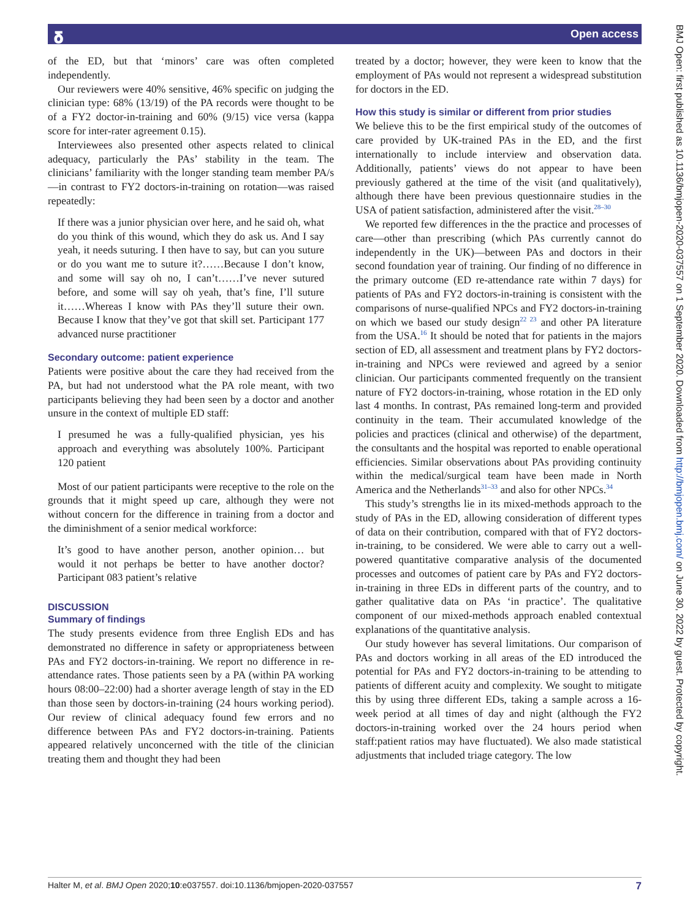𝛅 Open access
BMJ Open: first published as 10.1136/bmjopen-2020-037557 on 1 September 2020. Downloaded from http://bmjopen.bmj.com/ on June 30, 2022 by guest. Protected by copyright.
of the ED, but that ‘minors’ care was often completed independently.
Our reviewers were 40% sensitive, 46% specific on judging the clinician type: 68% (13/19) of the PA records were thought to be of a FY2 doctor-in-training and 60% (9/15) vice versa (kappa score for inter-rater agreement 0.15).
Interviewees also presented other aspects related to clinical adequacy, particularly the PAs’ stability in the team. The clinicians’ familiarity with the longer standing team member PA/s—in contrast to FY2 doctors-in-training on rotation—was raised repeatedly:
If there was a junior physician over here, and he said oh, what do you think of this wound, which they do ask us. And I say yeah, it needs suturing. I then have to say, but can you suture or do you want me to suture it?……Because I don’t know, and some will say oh no, I can’t……I’ve never sutured before, and some will say oh yeah, that’s fine, I’ll suture it……Whereas I know with PAs they’ll suture their own. Because I know that they’ve got that skill set. Participant 177 advanced nurse practitioner
Secondary outcome: patient experience
Patients were positive about the care they had received from the PA, but had not understood what the PA role meant, with two participants believing they had been seen by a doctor and another unsure in the context of multiple ED staff:
I presumed he was a fully-qualified physician, yes his approach and everything was absolutely 100%. Participant 120 patient
Most of our patient participants were receptive to the role on the grounds that it might speed up care, although they were not without concern for the difference in training from a doctor and the diminishment of a senior medical workforce:
It’s good to have another person, another opinion… but would it not perhaps be better to have another doctor? Participant 083 patient’s relative
DISCUSSION
Summary of findings
The study presents evidence from three English EDs and has demonstrated no difference in safety or appropriateness between PAs and FY2 doctors-in-training. We report no difference in re-attendance rates. Those patients seen by a PA (within PA working hours 08:00–22:00) had a shorter average length of stay in the ED than those seen by doctors-in-training (24 hours working period). Our review of clinical adequacy found few errors and no difference between PAs and FY2 doctors-in-training. Patients appeared relatively unconcerned with the title of the clinician treating them and thought they had been
treated by a doctor; however, they were keen to know that the employment of PAs would not represent a widespread substitution for doctors in the ED.
How this study is similar or different from prior studies
We believe this to be the first empirical study of the outcomes of care provided by UK-trained PAs in the ED, and the first internationally to include interview and observation data. Additionally, patients’ views do not appear to have been previously gathered at the time of the visit (and qualitatively), although there have been previous questionnaire studies in the USA of patient satisfaction, administered after the visit.<sup>28–30</sup>
We reported few differences in the the practice and processes of care—other than prescribing (which PAs currently cannot do independently in the UK)—between PAs and doctors in their second foundation year of training. Our finding of no difference in the primary outcome (ED re-attendance rate within 7 days) for patients of PAs and FY2 doctors-in-training is consistent with the comparisons of nurse-qualified NPCs and FY2 doctors-in-training on which we based our study design<sup>22 23</sup> and other PA literature from the USA.<sup>16</sup> It should be noted that for patients in the majors section of ED, all assessment and treatment plans by FY2 doctors-in-training and NPCs were reviewed and agreed by a senior clinician. Our participants commented frequently on the transient nature of FY2 doctors-in-training, whose rotation in the ED only last 4 months. In contrast, PAs remained long-term and provided continuity in the team. Their accumulated knowledge of the policies and practices (clinical and otherwise) of the department, the consultants and the hospital was reported to enable operational efficiencies. Similar observations about PAs providing continuity within the medical/surgical team have been made in North America and the Netherlands<sup>31–33</sup> and also for other NPCs.<sup>34</sup>
This study’s strengths lie in its mixed-methods approach to the study of PAs in the ED, allowing consideration of different types of data on their contribution, compared with that of FY2 doctors-in-training, to be considered. We were able to carry out a well-powered quantitative comparative analysis of the documented processes and outcomes of patient care by PAs and FY2 doctors-in-training in three EDs in different parts of the country, and to gather qualitative data on PAs ‘in practice’. The qualitative component of our mixed-methods approach enabled contextual explanations of the quantitative analysis.
Our study however has several limitations. Our comparison of PAs and doctors working in all areas of the ED introduced the potential for PAs and FY2 doctors-in-training to be attending to patients of different acuity and complexity. We sought to mitigate this by using three different EDs, taking a sample across a 16-week period at all times of day and night (although the FY2 doctors-in-training worked over the 24 hours period when staff:patient ratios may have fluctuated). We also made statistical adjustments that included triage category. The low
Halter M, et al. BMJ Open 2020;10:e037557. doi:10.1136/bmjopen-2020-037557 7